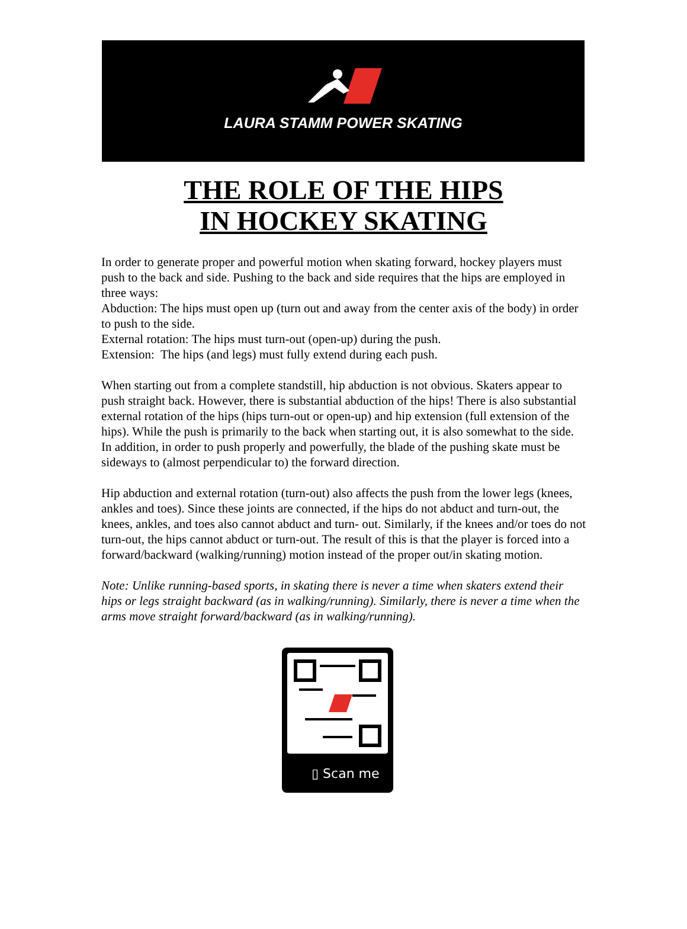LAURA STAMM POWER SKATING
THE ROLE OF THE HIPS
IN HOCKEY SKATING
In order to generate proper and powerful motion when skating forward, hockey players must push to the back and side. Pushing to the back and side requires that the hips are employed in three ways:
Abduction: The hips must open up (turn out and away from the center axis of the body) in order to push to the side.
External rotation: The hips must turn-out (open-up) during the push.
Extension: The hips (and legs) must fully extend during each push.
When starting out from a complete standstill, hip abduction is not obvious. Skaters appear to push straight back. However, there is substantial abduction of the hips! There is also substantial external rotation of the hips (hips turn-out or open-up) and hip extension (full extension of the hips). While the push is primarily to the back when starting out, it is also somewhat to the side. In addition, in order to push properly and powerfully, the blade of the pushing skate must be sideways to (almost perpendicular to) the forward direction.
Hip abduction and external rotation (turn-out) also affects the push from the lower legs (knees, ankles and toes). Since these joints are connected, if the hips do not abduct and turn-out, the knees, ankles, and toes also cannot abduct and turn- out. Similarly, if the knees and/or toes do not turn-out, the hips cannot abduct or turn-out. The result of this is that the player is forced into a forward/backward (walking/running) motion instead of the proper out/in skating motion.
Note: Unlike running-based sports, in skating there is never a time when skaters extend their hips or legs straight backward (as in walking/running). Similarly, there is never a time when the arms move straight forward/backward (as in walking/running).
▯ Scan me